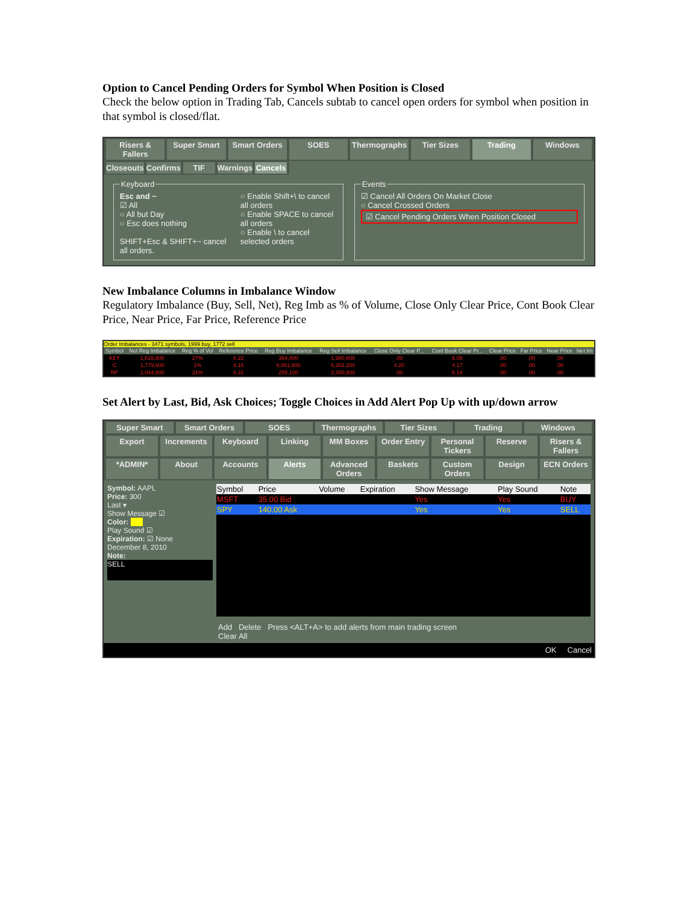Option to Cancel Pending Orders for Symbol When Position is Closed
Check the below option in Trading Tab, Cancels subtab to cancel open orders for symbol when position in that symbol is closed/flat.
Risers & Fallers Super Smart Smart Orders SOES Thermographs Tier Sizes Trading Windows
Closeouts Confirms TIF Warnings Cancels
Keyboard
Esc and ~
☑ All
○ All but Day
○ Esc does nothing
SHIFT+Esc & SHIFT+~ cancel all orders.
○ Enable Shift+\ to cancel all orders
○ Enable SPACE to cancel all orders
○ Enable \ to cancel selected orders
Events☑ Cancel All Orders On Market Close
○ Cancel Crossed Orders
☑ Cancel Pending Orders When Position Closed
New Imbalance Columns in Imbalance Window
Regulatory Imbalance (Buy, Sell, Net), Reg Imb as % of Volume, Close Only Clear Price, Cont Book Clear Price, Near Price, Far Price, Reference Price
Order Imbalances - 3471 symbols, 1999 buy, 1772 sell
| Symbol | Net Reg Imbalance | Reg % of Vol | Reference Price | Reg Buy Imbalance | Reg Sell Imbalance | Close Only Clear P... | Cont Book Clear Pr... | Clear Price | Far Price | Near Price | Net Im |
| --- | --- | --- | --- | --- | --- | --- | --- | --- | --- | --- | --- |
| KEY | 1,615,800 | 27% | 8.22 | 364,800 | 1,980,600 | .00 | 8.05 | .00 | .00 | .00 | |
| C | 1,779,600 | 1% | 4.16 | 8,081,800 | 6,302,200 | 4.20 | 4.17 | .00 | .00 | .00 | |
| RF | 2,044,800 | 21% | 6.31 | 255,100 | 2,300,800 | .00 | 6.14 | .00 | .00 | .00 | |
Set Alert by Last, Bid, Ask Choices; Toggle Choices in Add Alert Pop Up with up/down arrow
Super Smart Smart Orders SOES Thermographs Tier Sizes Trading Windows
Export Increments Keyboard Linking MM Boxes Order Entry Personal Tickers Reserve Risers & Fallers
*ADMIN* About Accounts Alerts Advanced Orders Baskets Custom Orders Design ECN Orders
Symbol: AAPL
Price: 300
Last ▾
Show Message ☑
Color:
Play Sound ☑
Expiration: ☑ None
December 8, 2010
Note:
SELL
| Symbol | Price | Volume | Expiration | Show Message | Play Sound | Note |
| --- | --- | --- | --- | --- | --- | --- |
| MSFT | 35.00 Bid | | | Yes | Yes | BUY |
| SPY | 140.00 Ask | | | Yes | Yes | SELL |
Add Delete Press <ALT+A> to add alerts from main trading screen Clear All
OK Cancel